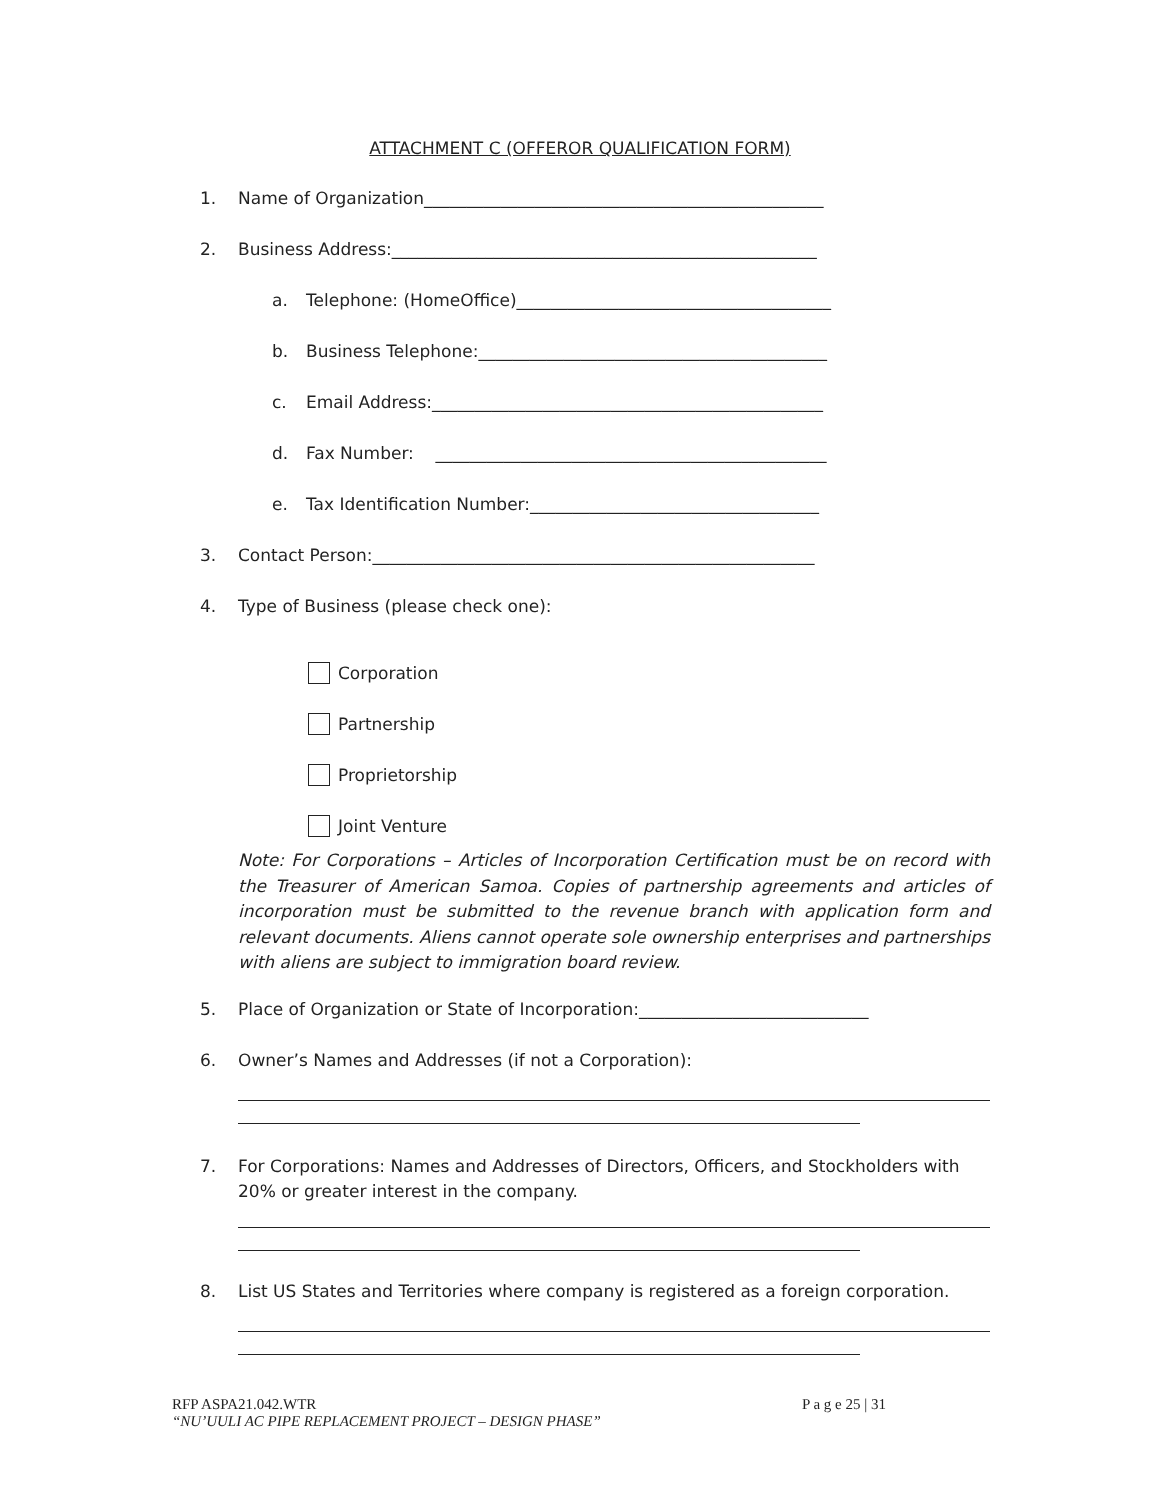ATTACHMENT C (OFFEROR QUALIFICATION FORM)
1. Name of Organization_______________________________________________
2. Business Address:__________________________________________________
a. Telephone: (HomeOffice)_____________________________________
b. Business Telephone:_________________________________________
c. Email Address:______________________________________________
d. Fax Number: ______________________________________________
e. Tax Identification Number:__________________________________
3. Contact Person:____________________________________________________
4. Type of Business (please check one):
Corporation
Partnership
Proprietorship
Joint Venture
Note: For Corporations – Articles of Incorporation Certification must be on record with the Treasurer of American Samoa. Copies of partnership agreements and articles of incorporation must be submitted to the revenue branch with application form and relevant documents. Aliens cannot operate sole ownership enterprises and partnerships with aliens are subject to immigration board review.
5. Place of Organization or State of Incorporation:___________________________
6. Owner’s Names and Addresses (if not a Corporation):
7. For Corporations: Names and Addresses of Directors, Officers, and Stockholders with 20% or greater interest in the company.
8. List US States and Territories where company is registered as a foreign corporation.
RFP ASPA21.042.WTR P a g e 25 | 31
“NU’UULI AC PIPE REPLACEMENT PROJECT – DESIGN PHASE”